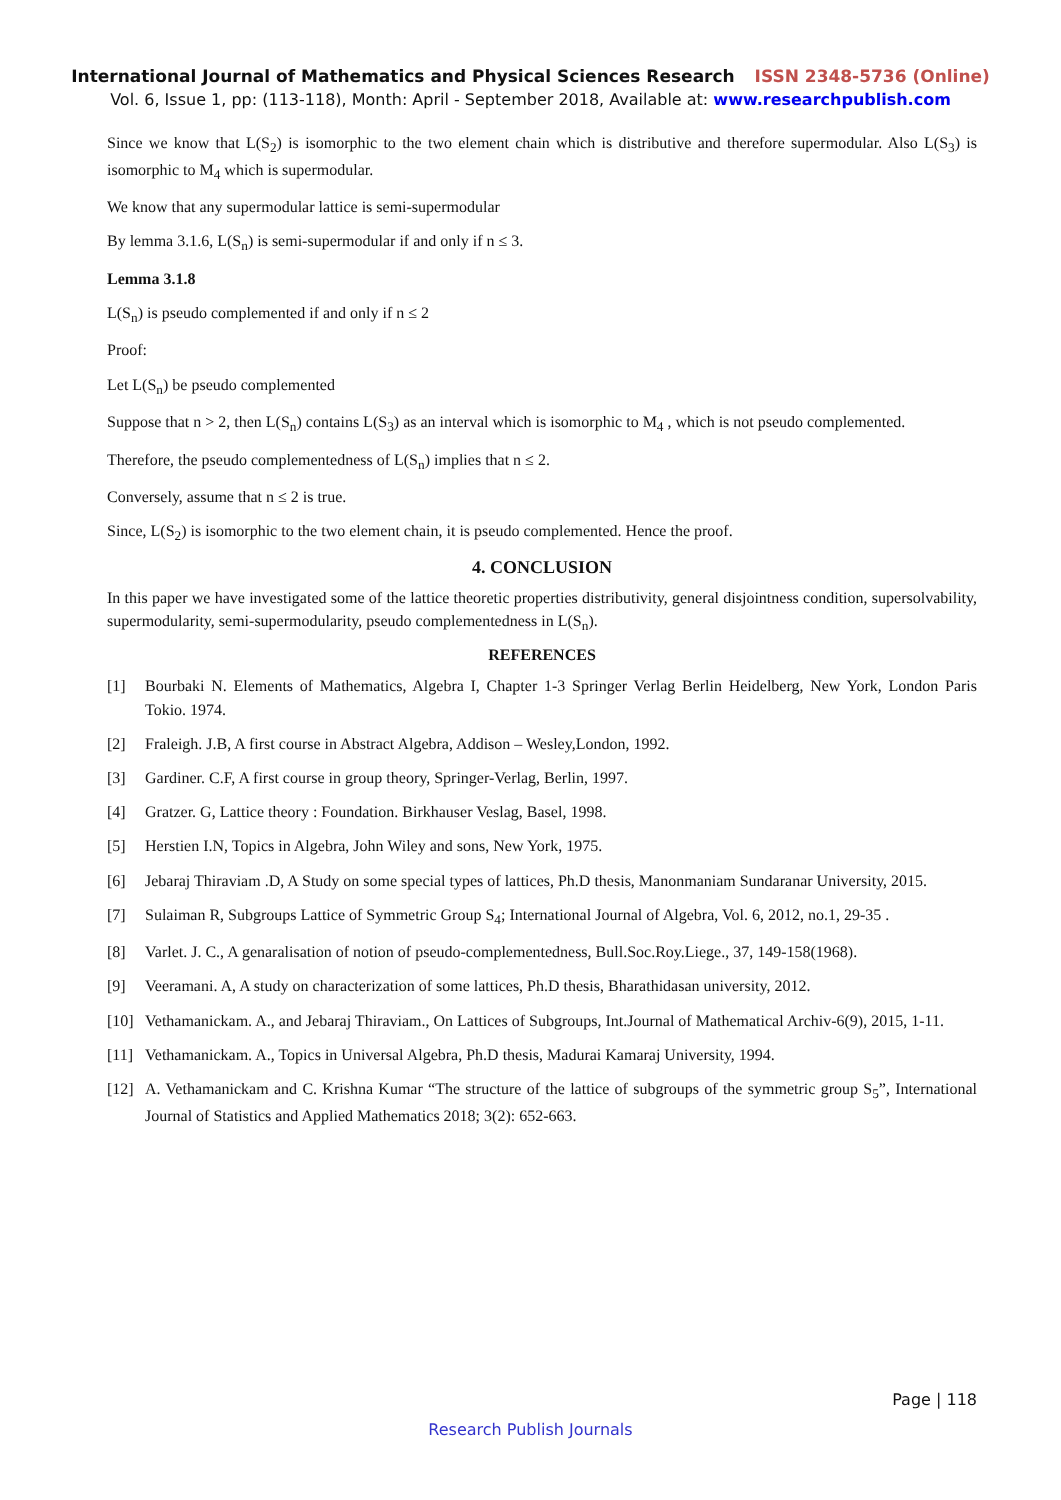International Journal of Mathematics and Physical Sciences Research ISSN 2348-5736 (Online)
Vol. 6, Issue 1, pp: (113-118), Month: April - September 2018, Available at: www.researchpublish.com
Since we know that L(S<sub>2</sub>) is isomorphic to the two element chain which is distributive and therefore supermodular. Also L(S<sub>3</sub>) is isomorphic to M<sub>4</sub> which is supermodular.
We know that any supermodular lattice is semi-supermodular
By lemma 3.1.6, L(S<sub>n</sub>) is semi-supermodular if and only if n ≤ 3.
Lemma 3.1.8
L(S<sub>n</sub>) is pseudo complemented if and only if n ≤ 2
Proof:
Let L(S<sub>n</sub>) be pseudo complemented
Suppose that n > 2, then L(S<sub>n</sub>) contains L(S<sub>3</sub>) as an interval which is isomorphic to M<sub>4</sub> , which is not pseudo complemented.
Therefore, the pseudo complementedness of L(S<sub>n</sub>) implies that n ≤ 2.
Conversely, assume that n ≤ 2 is true.
Since, L(S<sub>2</sub>) is isomorphic to the two element chain, it is pseudo complemented. Hence the proof.
4. CONCLUSION
In this paper we have investigated some of the lattice theoretic properties distributivity, general disjointness condition, supersolvability, supermodularity, semi-supermodularity, pseudo complementedness in L(S<sub>n</sub>).
REFERENCES
[1] Bourbaki N. Elements of Mathematics, Algebra I, Chapter 1-3 Springer Verlag Berlin Heidelberg, New York, London Paris Tokio. 1974.
[2] Fraleigh. J.B, A first course in Abstract Algebra, Addison – Wesley,London, 1992.
[3] Gardiner. C.F, A first course in group theory, Springer-Verlag, Berlin, 1997.
[4] Gratzer. G, Lattice theory : Foundation. Birkhauser Veslag, Basel, 1998.
[5] Herstien I.N, Topics in Algebra, John Wiley and sons, New York, 1975.
[6] Jebaraj Thiraviam .D, A Study on some special types of lattices, Ph.D thesis, Manonmaniam Sundaranar University, 2015.
[7] Sulaiman R, Subgroups Lattice of Symmetric Group S<sub>4</sub>; International Journal of Algebra, Vol. 6, 2012, no.1, 29-35 .
[8] Varlet. J. C., A genaralisation of notion of pseudo-complementedness, Bull.Soc.Roy.Liege., 37, 149-158(1968).
[9] Veeramani. A, A study on characterization of some lattices, Ph.D thesis, Bharathidasan university, 2012.
[10] Vethamanickam. A., and Jebaraj Thiraviam., On Lattices of Subgroups, Int.Journal of Mathematical Archiv-6(9), 2015, 1-11.
[11] Vethamanickam. A., Topics in Universal Algebra, Ph.D thesis, Madurai Kamaraj University, 1994.
[12] A. Vethamanickam and C. Krishna Kumar “The structure of the lattice of subgroups of the symmetric group S<sub>5</sub>”, International Journal of Statistics and Applied Mathematics 2018; 3(2): 652-663.
Page | 118
Research Publish Journals